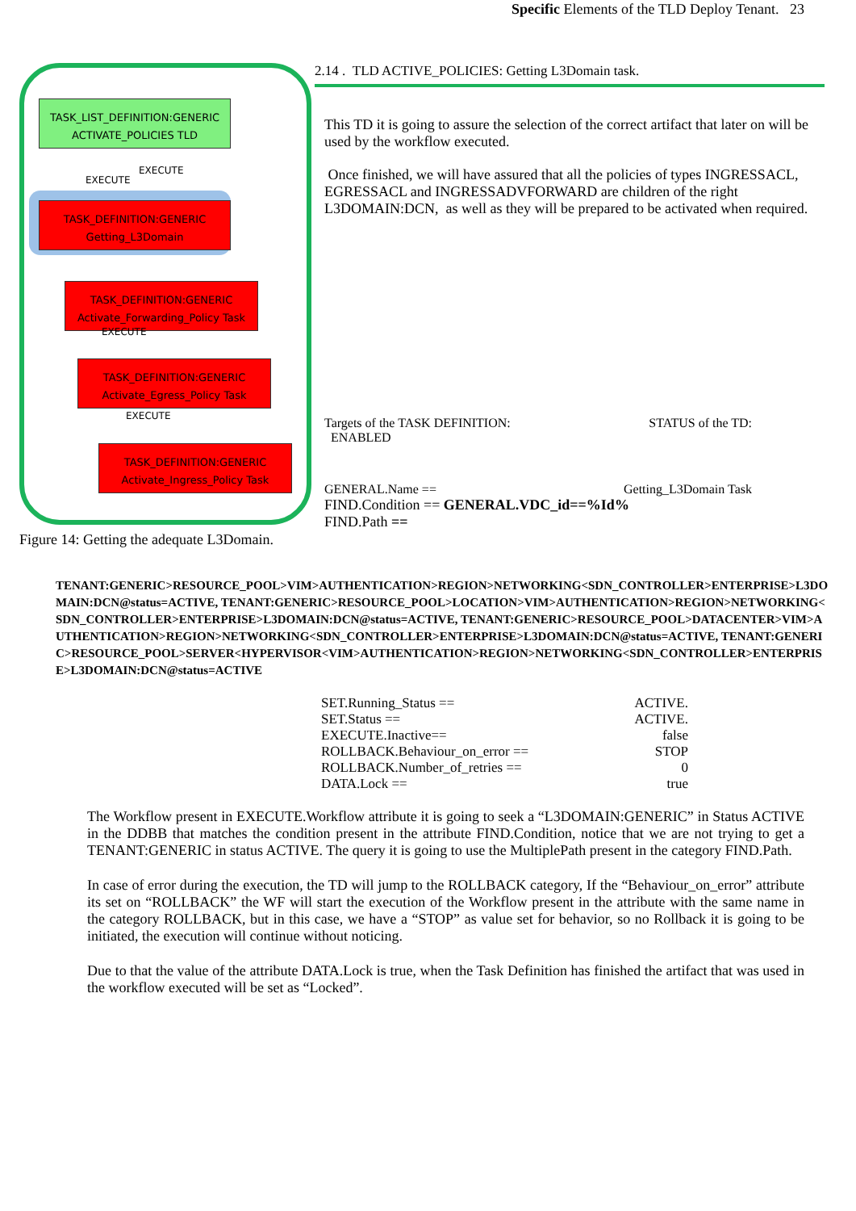Specific Elements of the TLD Deploy Tenant. 23
TASK_LIST_DEFINITION:GENERIC
ACTIVATE_POLICIES TLD
EXECUTE
EXECUTE
TASK_DEFINITION:GENERIC
Getting_L3Domain
TASK_DEFINITION:GENERIC
Activate_Forwarding_Policy Task
EXECUTE
TASK_DEFINITION:GENERIC
Activate_Egress_Policy Task
EXECUTE
TASK_DEFINITION:GENERIC
Activate_Ingress_Policy Task
Figure 14: Getting the adequate L3Domain.
2.14 . TLD ACTIVE_POLICIES: Getting L3Domain task.
This TD it is going to assure the selection of the correct artifact that later on will be used by the workflow executed.
Once finished, we will have assured that all the policies of types INGRESSACL, EGRESSACL and INGRESSADVFORWARD are children of the right L3DOMAIN:DCN, as well as they will be prepared to be activated when required.
Targets of the TASK DEFINITION: STATUS of the TD:
ENABLED
GENERAL.Name == Getting_L3Domain Task
FIND.Condition == GENERAL.VDC_id==%Id%
FIND.Path ==
TENANT:GENERIC>RESOURCE_POOL>VIM>AUTHENTICATION>REGION>NETWORKING<SDN_CONTROLLER>ENTERPRISE>L3DOMAIN:DCN@status=ACTIVE, TENANT:GENERIC>RESOURCE_POOL>LOCATION>VIM>AUTHENTICATION>REGION>NETWORKING<SDN_CONTROLLER>ENTERPRISE>L3DOMAIN:DCN@status=ACTIVE, TENANT:GENERIC>RESOURCE_POOL>DATACENTER>VIM>AUTHENTICATION>REGION>NETWORKING<SDN_CONTROLLER>ENTERPRISE>L3DOMAIN:DCN@status=ACTIVE, TENANT:GENERIC>RESOURCE_POOL>SERVER<HYPERVISOR<VIM>AUTHENTICATION>REGION>NETWORKING<SDN_CONTROLLER>ENTERPRISE>L3DOMAIN:DCN@status=ACTIVE
SET.Running_Status == ACTIVE.
SET.Status == ACTIVE.
EXECUTE.Inactive== false
ROLLBACK.Behaviour_on_error == STOP
ROLLBACK.Number_of_retries == 0
DATA.Lock == true
The Workflow present in EXECUTE.Workflow attribute it is going to seek a “L3DOMAIN:GENERIC” in Status ACTIVE in the DDBB that matches the condition present in the attribute FIND.Condition, notice that we are not trying to get a TENANT:GENERIC in status ACTIVE. The query it is going to use the MultiplePath present in the category FIND.Path.
In case of error during the execution, the TD will jump to the ROLLBACK category, If the “Behaviour_on_error” attribute its set on “ROLLBACK” the WF will start the execution of the Workflow present in the attribute with the same name in the category ROLLBACK, but in this case, we have a “STOP” as value set for behavior, so no Rollback it is going to be initiated, the execution will continue without noticing.
Due to that the value of the attribute DATA.Lock is true, when the Task Definition has finished the artifact that was used in the workflow executed will be set as “Locked”.